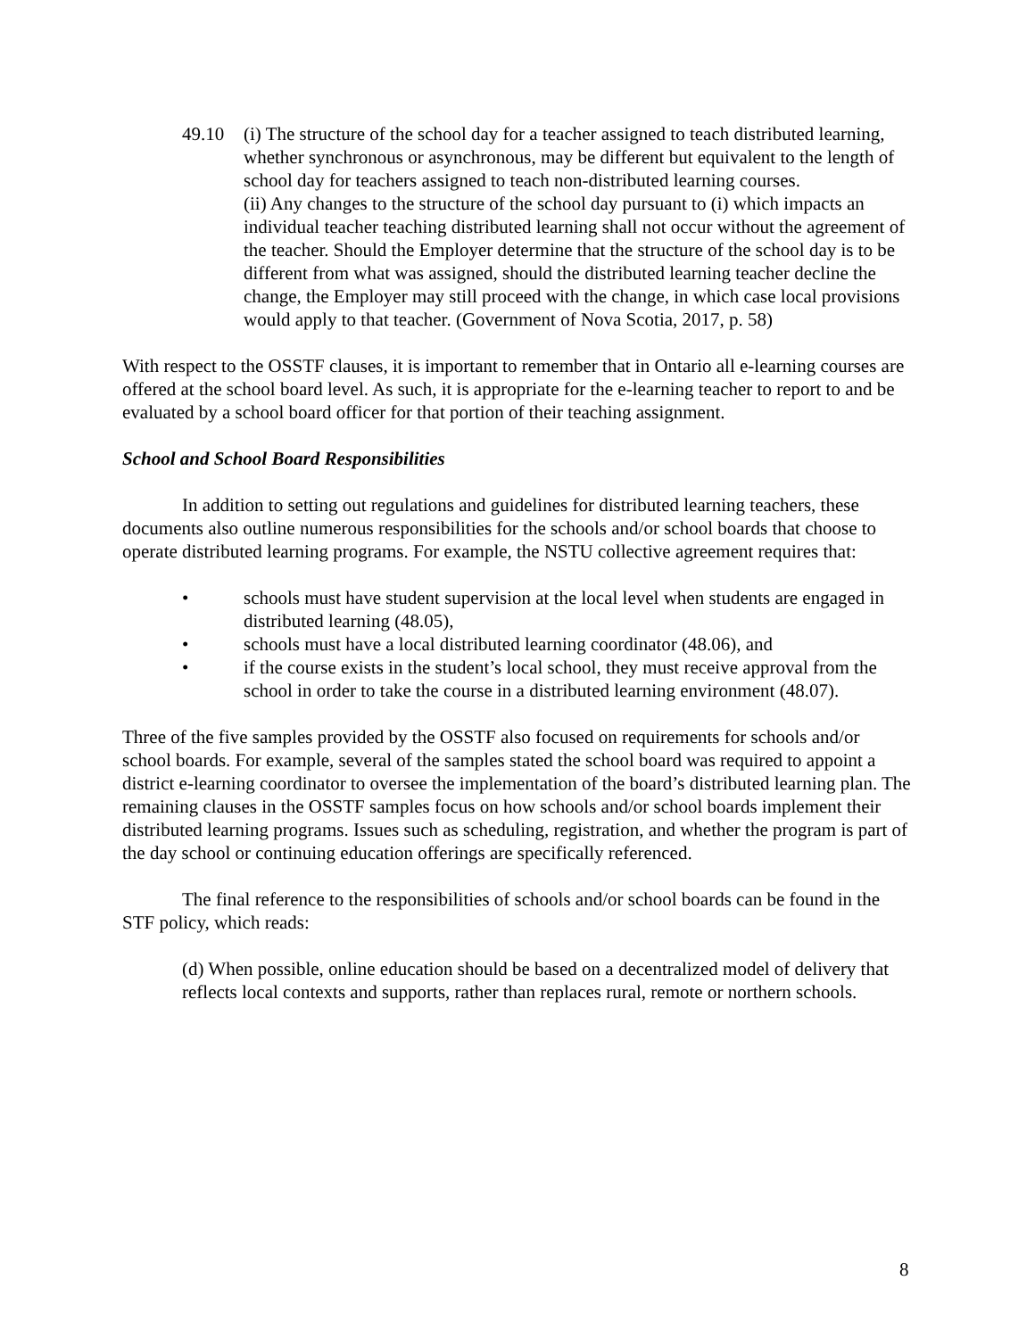49.10 (i) The structure of the school day for a teacher assigned to teach distributed learning, whether synchronous or asynchronous, may be different but equivalent to the length of school day for teachers assigned to teach non-distributed learning courses.
(ii) Any changes to the structure of the school day pursuant to (i) which impacts an individual teacher teaching distributed learning shall not occur without the agreement of the teacher. Should the Employer determine that the structure of the school day is to be different from what was assigned, should the distributed learning teacher decline the change, the Employer may still proceed with the change, in which case local provisions would apply to that teacher. (Government of Nova Scotia, 2017, p. 58)
With respect to the OSSTF clauses, it is important to remember that in Ontario all e-learning courses are offered at the school board level. As such, it is appropriate for the e-learning teacher to report to and be evaluated by a school board officer for that portion of their teaching assignment.
School and School Board Responsibilities
In addition to setting out regulations and guidelines for distributed learning teachers, these documents also outline numerous responsibilities for the schools and/or school boards that choose to operate distributed learning programs. For example, the NSTU collective agreement requires that:
• schools must have student supervision at the local level when students are engaged in distributed learning (48.05),
• schools must have a local distributed learning coordinator (48.06), and
• if the course exists in the student’s local school, they must receive approval from the school in order to take the course in a distributed learning environment (48.07).
Three of the five samples provided by the OSSTF also focused on requirements for schools and/or school boards. For example, several of the samples stated the school board was required to appoint a district e-learning coordinator to oversee the implementation of the board’s distributed learning plan. The remaining clauses in the OSSTF samples focus on how schools and/or school boards implement their distributed learning programs. Issues such as scheduling, registration, and whether the program is part of the day school or continuing education offerings are specifically referenced.
The final reference to the responsibilities of schools and/or school boards can be found in the STF policy, which reads:
(d) When possible, online education should be based on a decentralized model of delivery that reflects local contexts and supports, rather than replaces rural, remote or northern schools.
8